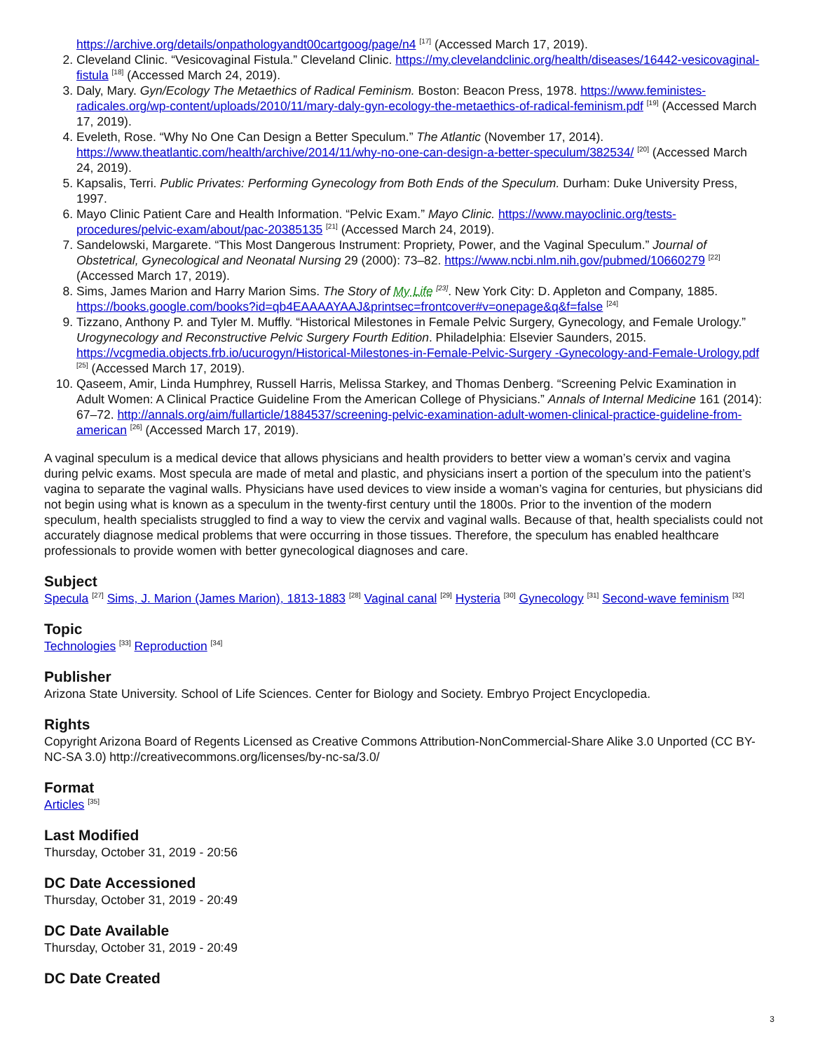https://archive.org/details/onpathologyandt00cartgoog/page/n4 <sup>[17]</sup> (Accessed March 17, 2019).
2. Cleveland Clinic. “Vesicovaginal Fistula.” Cleveland Clinic. https://my.clevelandclinic.org/health/diseases/16442-vesicovaginal-fistula <sup>[18]</sup> (Accessed March 24, 2019).
3. Daly, Mary. Gyn/Ecology The Metaethics of Radical Feminism. Boston: Beacon Press, 1978. https://www.feministes-radicales.org/wp-content/uploads/2010/11/mary-daly-gyn-ecology-the-metaethics-of-radical-feminism.pdf <sup>[19]</sup> (Accessed March 17, 2019).
4. Eveleth, Rose. “Why No One Can Design a Better Speculum.” The Atlantic (November 17, 2014). https://www.theatlantic.com/health/archive/2014/11/why-no-one-can-design-a-better-speculum/382534/ <sup>[20]</sup> (Accessed March 24, 2019).
5. Kapsalis, Terri. Public Privates: Performing Gynecology from Both Ends of the Speculum. Durham: Duke University Press, 1997.
6. Mayo Clinic Patient Care and Health Information. “Pelvic Exam.” Mayo Clinic. https://www.mayoclinic.org/tests-procedures/pelvic-exam/about/pac-20385135 <sup>[21]</sup> (Accessed March 24, 2019).
7. Sandelowski, Margarete. “This Most Dangerous Instrument: Propriety, Power, and the Vaginal Speculum.” Journal of Obstetrical, Gynecological and Neonatal Nursing 29 (2000): 73–82. https://www.ncbi.nlm.nih.gov/pubmed/10660279 <sup>[22]</sup> (Accessed March 17, 2019).
8. Sims, James Marion and Harry Marion Sims. The Story of My Life <sup>[23]</sup>. New York City: D. Appleton and Company, 1885. https://books.google.com/books?id=qb4EAAAAYAAJ&printsec=frontcover#v=onepage&q&f=false <sup>[24]</sup>
9. Tizzano, Anthony P. and Tyler M. Muffly. “Historical Milestones in Female Pelvic Surgery, Gynecology, and Female Urology.” Urogynecology and Reconstructive Pelvic Surgery Fourth Edition. Philadelphia: Elsevier Saunders, 2015. https://vcgmedia.objects.frb.io/ucurogyn/Historical-Milestones-in-Female-Pelvic-Surgery -Gynecology-and-Female-Urology.pdf <sup>[25]</sup> (Accessed March 17, 2019).
10. Qaseem, Amir, Linda Humphrey, Russell Harris, Melissa Starkey, and Thomas Denberg. “Screening Pelvic Examination in Adult Women: A Clinical Practice Guideline From the American College of Physicians.” Annals of Internal Medicine 161 (2014): 67–72. http://annals.org/aim/fullarticle/1884537/screening-pelvic-examination-adult-women-clinical-practice-guideline-from-american <sup>[26]</sup> (Accessed March 17, 2019).
A vaginal speculum is a medical device that allows physicians and health providers to better view a woman’s cervix and vagina during pelvic exams. Most specula are made of metal and plastic, and physicians insert a portion of the speculum into the patient’s vagina to separate the vaginal walls. Physicians have used devices to view inside a woman’s vagina for centuries, but physicians did not begin using what is known as a speculum in the twenty-first century until the 1800s. Prior to the invention of the modern speculum, health specialists struggled to find a way to view the cervix and vaginal walls. Because of that, health specialists could not accurately diagnose medical problems that were occurring in those tissues. Therefore, the speculum has enabled healthcare professionals to provide women with better gynecological diagnoses and care.
Subject
Specula <sup>[27]</sup> Sims, J. Marion (James Marion), 1813-1883 <sup>[28]</sup> Vaginal canal <sup>[29]</sup> Hysteria <sup>[30]</sup> Gynecology <sup>[31]</sup> Second-wave feminism <sup>[32]</sup>
Topic
Technologies <sup>[33]</sup> Reproduction <sup>[34]</sup>
Publisher
Arizona State University. School of Life Sciences. Center for Biology and Society. Embryo Project Encyclopedia.
Rights
Copyright Arizona Board of Regents Licensed as Creative Commons Attribution-NonCommercial-Share Alike 3.0 Unported (CC BY-NC-SA 3.0) http://creativecommons.org/licenses/by-nc-sa/3.0/
Format
Articles <sup>[35]</sup>
Last Modified
Thursday, October 31, 2019 - 20:56
DC Date Accessioned
Thursday, October 31, 2019 - 20:49
DC Date Available
Thursday, October 31, 2019 - 20:49
DC Date Created
3